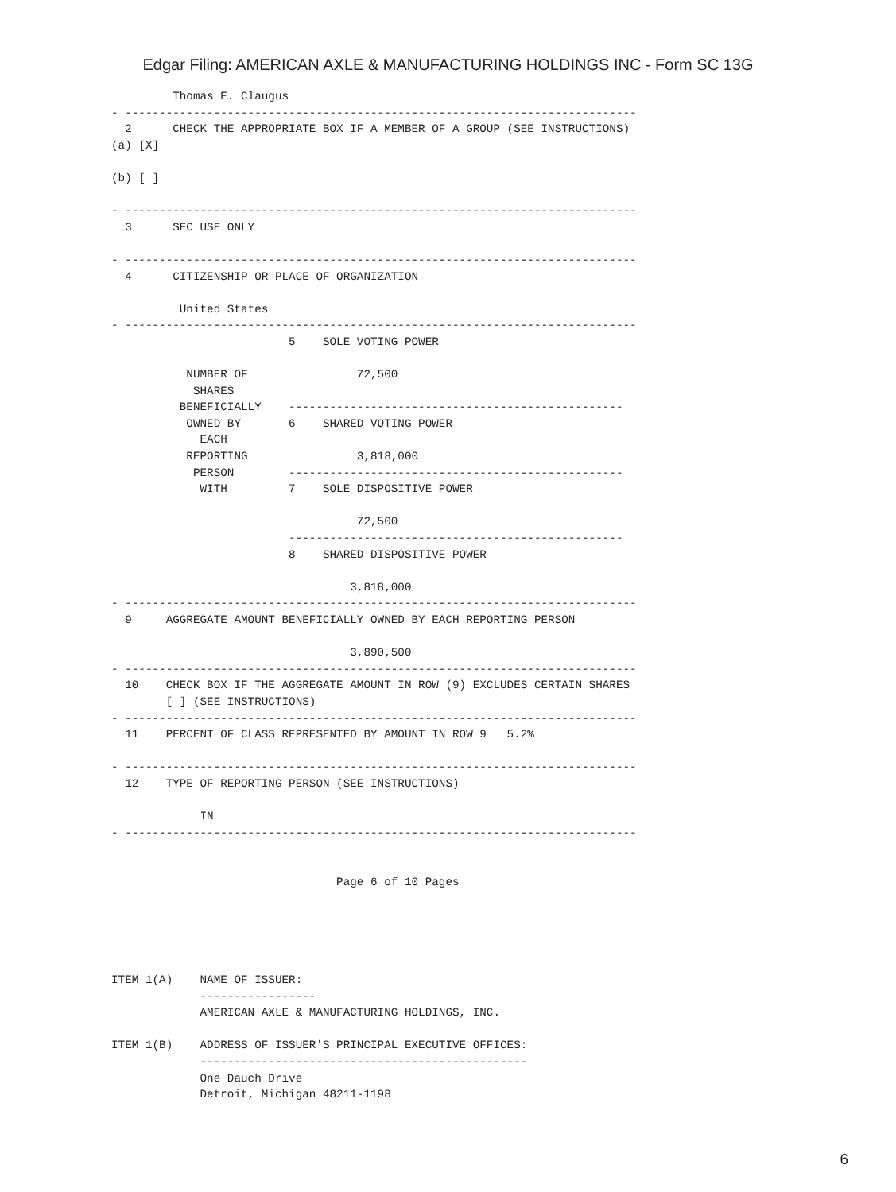Edgar Filing: AMERICAN AXLE & MANUFACTURING HOLDINGS INC - Form SC 13G
         Thomas E. Claugus
- ---------------------------------------------------------------------------
  2      CHECK THE APPROPRIATE BOX IF A MEMBER OF A GROUP (SEE INSTRUCTIONS)
(a) [X]

(b) [ ]

- ---------------------------------------------------------------------------
  3      SEC USE ONLY

- ---------------------------------------------------------------------------
  4      CITIZENSHIP OR PLACE OF ORGANIZATION

          United States
- ---------------------------------------------------------------------------
                          5    SOLE VOTING POWER

           NUMBER OF                72,500
            SHARES
          BENEFICIALLY    -------------------------------------------------
           OWNED BY       6    SHARED VOTING POWER
             EACH
           REPORTING                3,818,000
            PERSON        -------------------------------------------------
             WITH         7    SOLE DISPOSITIVE POWER

                                    72,500
                          -------------------------------------------------
                          8    SHARED DISPOSITIVE POWER

                                   3,818,000
- ---------------------------------------------------------------------------
  9     AGGREGATE AMOUNT BENEFICIALLY OWNED BY EACH REPORTING PERSON

                                   3,890,500
- ---------------------------------------------------------------------------
  10    CHECK BOX IF THE AGGREGATE AMOUNT IN ROW (9) EXCLUDES CERTAIN SHARES
        [ ] (SEE INSTRUCTIONS)
- ---------------------------------------------------------------------------
  11    PERCENT OF CLASS REPRESENTED BY AMOUNT IN ROW 9   5.2%

- ---------------------------------------------------------------------------
  12    TYPE OF REPORTING PERSON (SEE INSTRUCTIONS)

             IN
- ---------------------------------------------------------------------------


                                 Page 6 of 10 Pages





ITEM 1(A)    NAME OF ISSUER:
             -----------------
             AMERICAN AXLE & MANUFACTURING HOLDINGS, INC.

ITEM 1(B)    ADDRESS OF ISSUER'S PRINCIPAL EXECUTIVE OFFICES:
             ------------------------------------------------
             One Dauch Drive
             Detroit, Michigan 48211-1198
6